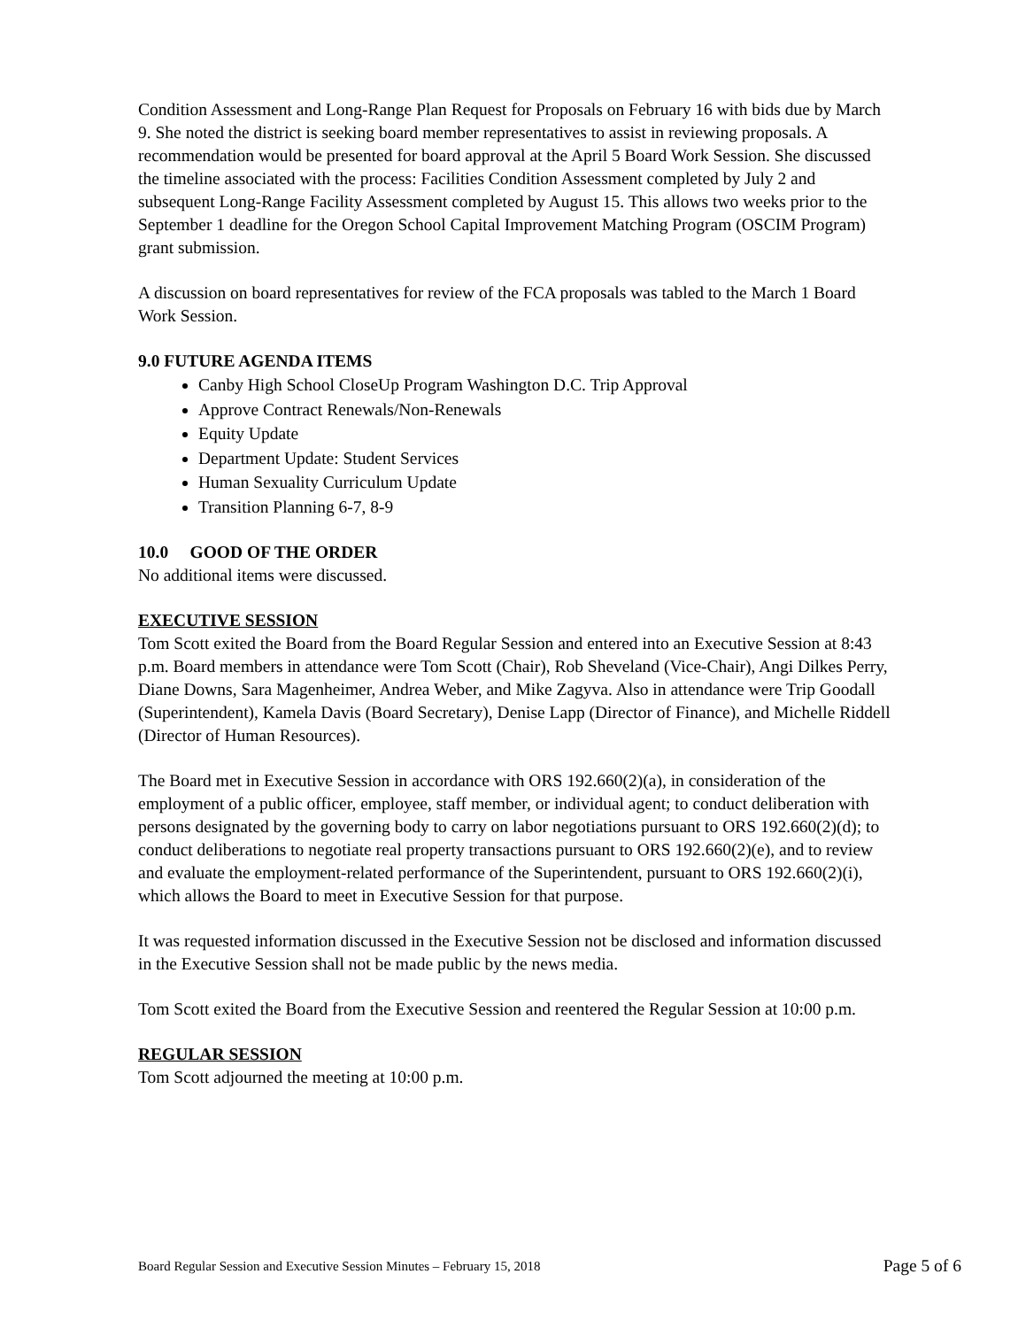Condition Assessment and Long-Range Plan Request for Proposals on February 16 with bids due by March 9. She noted the district is seeking board member representatives to assist in reviewing proposals. A recommendation would be presented for board approval at the April 5 Board Work Session. She discussed the timeline associated with the process: Facilities Condition Assessment completed by July 2 and subsequent Long-Range Facility Assessment completed by August 15. This allows two weeks prior to the September 1 deadline for the Oregon School Capital Improvement Matching Program (OSCIM Program) grant submission.
A discussion on board representatives for review of the FCA proposals was tabled to the March 1 Board Work Session.
9.0 FUTURE AGENDA ITEMS
Canby High School CloseUp Program Washington D.C. Trip Approval
Approve Contract Renewals/Non-Renewals
Equity Update
Department Update: Student Services
Human Sexuality Curriculum Update
Transition Planning 6-7, 8-9
10.0 GOOD OF THE ORDER
No additional items were discussed.
EXECUTIVE SESSION
Tom Scott exited the Board from the Board Regular Session and entered into an Executive Session at 8:43 p.m. Board members in attendance were Tom Scott (Chair), Rob Sheveland (Vice-Chair), Angi Dilkes Perry, Diane Downs, Sara Magenheimer, Andrea Weber, and Mike Zagyva. Also in attendance were Trip Goodall (Superintendent), Kamela Davis (Board Secretary), Denise Lapp (Director of Finance), and Michelle Riddell (Director of Human Resources).
The Board met in Executive Session in accordance with ORS 192.660(2)(a), in consideration of the employment of a public officer, employee, staff member, or individual agent; to conduct deliberation with persons designated by the governing body to carry on labor negotiations pursuant to ORS 192.660(2)(d); to conduct deliberations to negotiate real property transactions pursuant to ORS 192.660(2)(e), and to review and evaluate the employment-related performance of the Superintendent, pursuant to ORS 192.660(2)(i), which allows the Board to meet in Executive Session for that purpose.
It was requested information discussed in the Executive Session not be disclosed and information discussed in the Executive Session shall not be made public by the news media.
Tom Scott exited the Board from the Executive Session and reentered the Regular Session at 10:00 p.m.
REGULAR SESSION
Tom Scott adjourned the meeting at 10:00 p.m.
Board Regular Session and Executive Session Minutes – February 15, 2018 Page 5 of 6